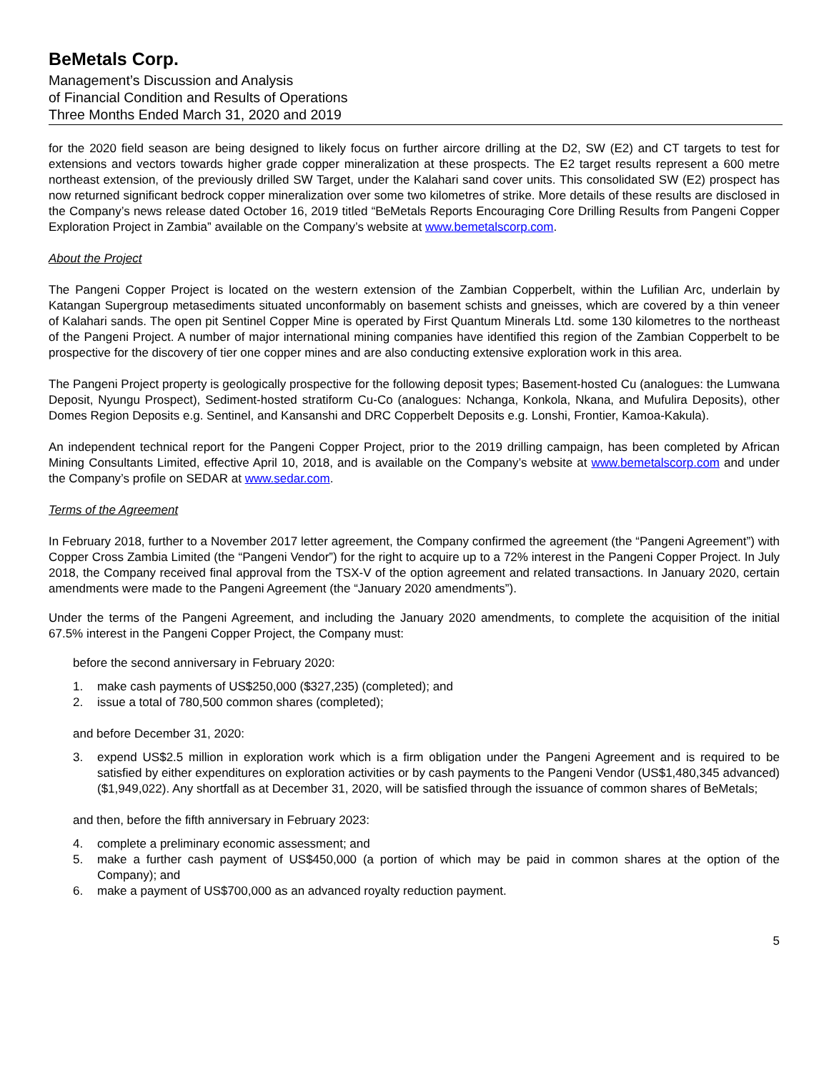BeMetals Corp.
Management’s Discussion and Analysis
of Financial Condition and Results of Operations
Three Months Ended March 31, 2020 and 2019
for the 2020 field season are being designed to likely focus on further aircore drilling at the D2, SW (E2) and CT targets to test for extensions and vectors towards higher grade copper mineralization at these prospects. The E2 target results represent a 600 metre northeast extension, of the previously drilled SW Target, under the Kalahari sand cover units. This consolidated SW (E2) prospect has now returned significant bedrock copper mineralization over some two kilometres of strike. More details of these results are disclosed in the Company’s news release dated October 16, 2019 titled “BeMetals Reports Encouraging Core Drilling Results from Pangeni Copper Exploration Project in Zambia” available on the Company’s website at www.bemetalscorp.com.
About the Project
The Pangeni Copper Project is located on the western extension of the Zambian Copperbelt, within the Lufilian Arc, underlain by Katangan Supergroup metasediments situated unconformably on basement schists and gneisses, which are covered by a thin veneer of Kalahari sands. The open pit Sentinel Copper Mine is operated by First Quantum Minerals Ltd. some 130 kilometres to the northeast of the Pangeni Project. A number of major international mining companies have identified this region of the Zambian Copperbelt to be prospective for the discovery of tier one copper mines and are also conducting extensive exploration work in this area.
The Pangeni Project property is geologically prospective for the following deposit types; Basement-hosted Cu (analogues: the Lumwana Deposit, Nyungu Prospect), Sediment-hosted stratiform Cu-Co (analogues: Nchanga, Konkola, Nkana, and Mufulira Deposits), other Domes Region Deposits e.g. Sentinel, and Kansanshi and DRC Copperbelt Deposits e.g. Lonshi, Frontier, Kamoa-Kakula).
An independent technical report for the Pangeni Copper Project, prior to the 2019 drilling campaign, has been completed by African Mining Consultants Limited, effective April 10, 2018, and is available on the Company’s website at www.bemetalscorp.com and under the Company’s profile on SEDAR at www.sedar.com.
Terms of the Agreement
In February 2018, further to a November 2017 letter agreement, the Company confirmed the agreement (the “Pangeni Agreement”) with Copper Cross Zambia Limited (the “Pangeni Vendor”) for the right to acquire up to a 72% interest in the Pangeni Copper Project. In July 2018, the Company received final approval from the TSX-V of the option agreement and related transactions. In January 2020, certain amendments were made to the Pangeni Agreement (the “January 2020 amendments”).
Under the terms of the Pangeni Agreement, and including the January 2020 amendments, to complete the acquisition of the initial 67.5% interest in the Pangeni Copper Project, the Company must:
before the second anniversary in February 2020:
1. make cash payments of US$250,000 ($327,235) (completed); and
2. issue a total of 780,500 common shares (completed);
and before December 31, 2020:
3. expend US$2.5 million in exploration work which is a firm obligation under the Pangeni Agreement and is required to be satisfied by either expenditures on exploration activities or by cash payments to the Pangeni Vendor (US$1,480,345 advanced) ($1,949,022). Any shortfall as at December 31, 2020, will be satisfied through the issuance of common shares of BeMetals;
and then, before the fifth anniversary in February 2023:
4. complete a preliminary economic assessment; and
5. make a further cash payment of US$450,000 (a portion of which may be paid in common shares at the option of the Company); and
6. make a payment of US$700,000 as an advanced royalty reduction payment.
5